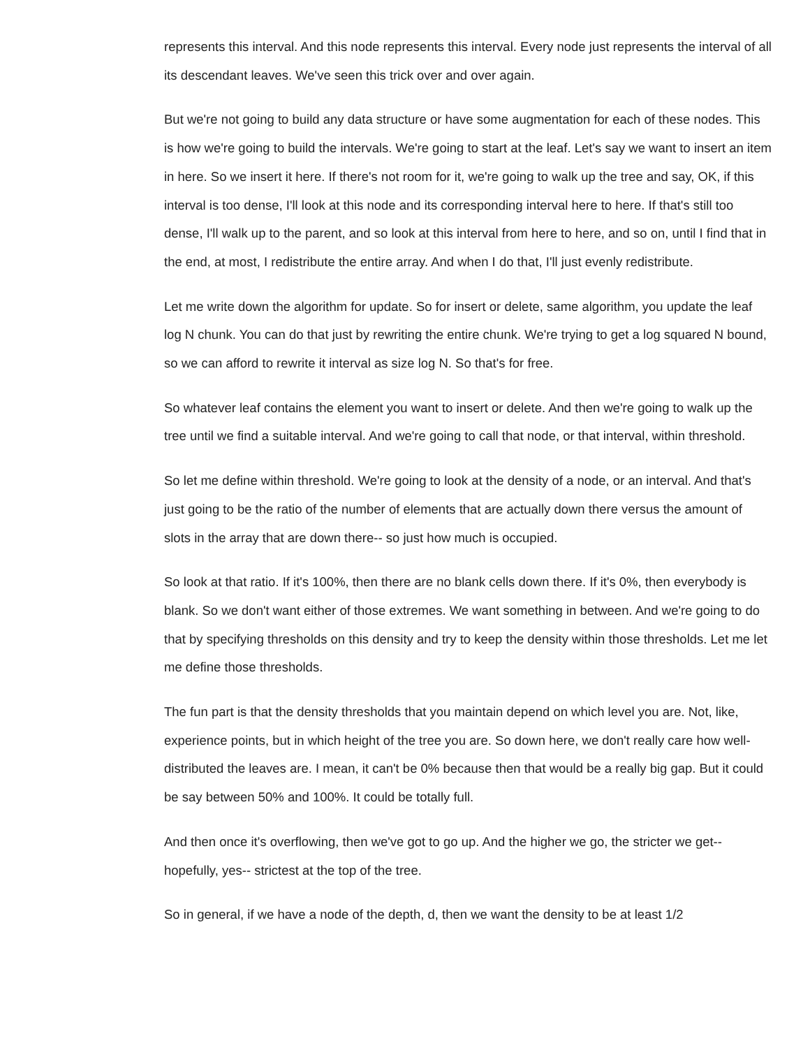represents this interval. And this node represents this interval. Every node just represents the interval of all its descendant leaves. We've seen this trick over and over again.
But we're not going to build any data structure or have some augmentation for each of these nodes. This is how we're going to build the intervals. We're going to start at the leaf. Let's say we want to insert an item in here. So we insert it here. If there's not room for it, we're going to walk up the tree and say, OK, if this interval is too dense, I'll look at this node and its corresponding interval here to here. If that's still too dense, I'll walk up to the parent, and so look at this interval from here to here, and so on, until I find that in the end, at most, I redistribute the entire array. And when I do that, I'll just evenly redistribute.
Let me write down the algorithm for update. So for insert or delete, same algorithm, you update the leaf log N chunk. You can do that just by rewriting the entire chunk. We're trying to get a log squared N bound, so we can afford to rewrite it interval as size log N. So that's for free.
So whatever leaf contains the element you want to insert or delete. And then we're going to walk up the tree until we find a suitable interval. And we're going to call that node, or that interval, within threshold.
So let me define within threshold. We're going to look at the density of a node, or an interval. And that's just going to be the ratio of the number of elements that are actually down there versus the amount of slots in the array that are down there-- so just how much is occupied.
So look at that ratio. If it's 100%, then there are no blank cells down there. If it's 0%, then everybody is blank. So we don't want either of those extremes. We want something in between. And we're going to do that by specifying thresholds on this density and try to keep the density within those thresholds. Let me let me define those thresholds.
The fun part is that the density thresholds that you maintain depend on which level you are. Not, like, experience points, but in which height of the tree you are. So down here, we don't really care how well-distributed the leaves are. I mean, it can't be 0% because then that would be a really big gap. But it could be say between 50% and 100%. It could be totally full.
And then once it's overflowing, then we've got to go up. And the higher we go, the stricter we get-- hopefully, yes-- strictest at the top of the tree.
So in general, if we have a node of the depth, d, then we want the density to be at least 1/2